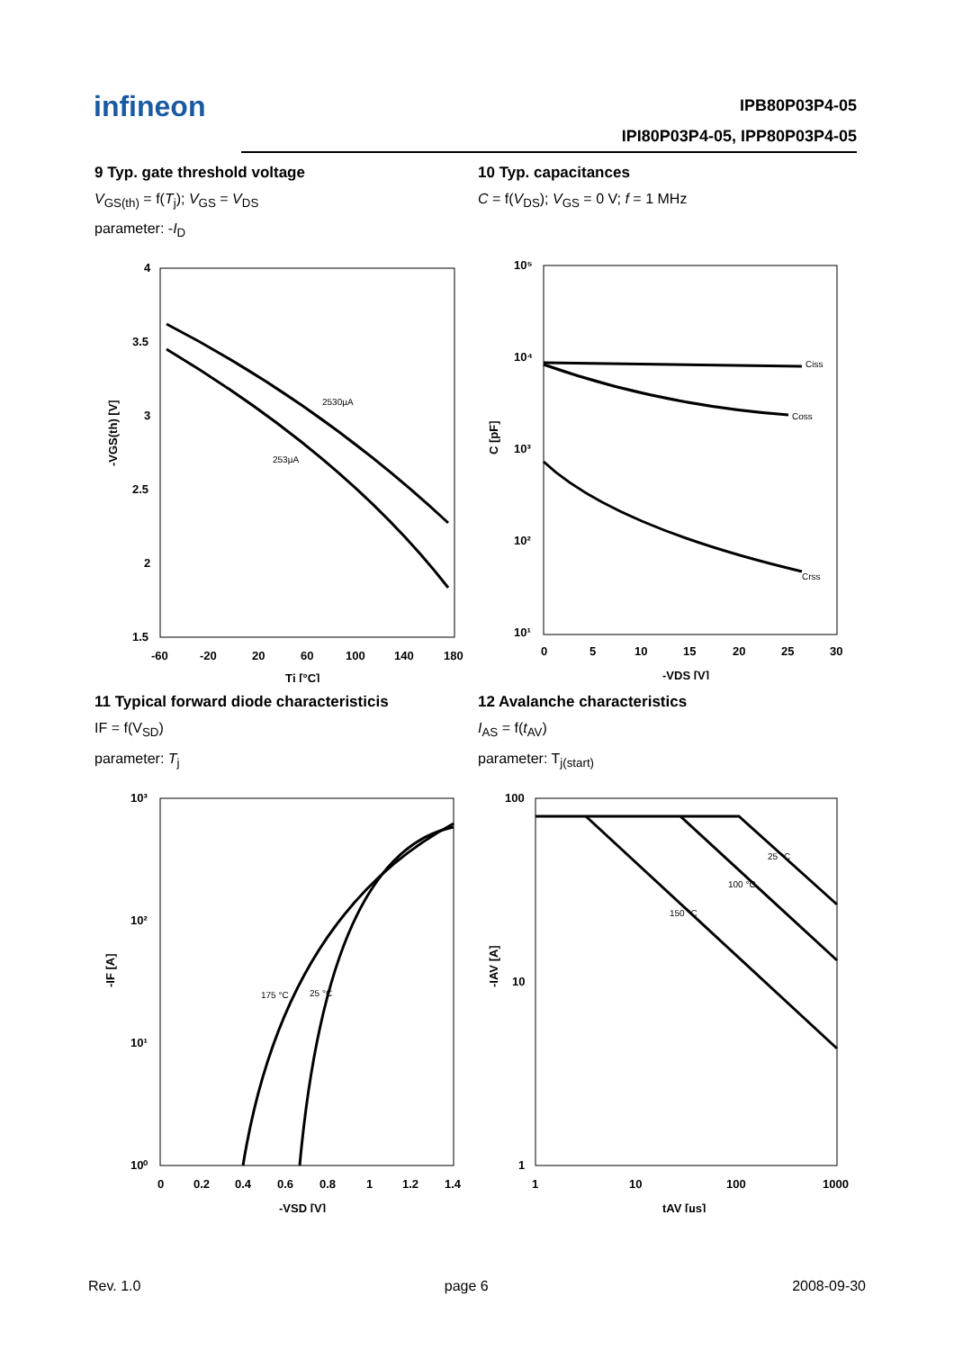infineon
IPB80P03P4-05
IPI80P03P4-05, IPP80P03P4-05
9 Typ. gate threshold voltage
V<sub>GS(th)</sub> = f(T<sub>j</sub>); V<sub>GS</sub> = V<sub>DS</sub>
parameter: -I<sub>D</sub>
4
3.5
3
2.5
2
1.5
-60
-20
20
60
100
140
180
Tj [°C]
-VGS(th) [V]
2530µA
253µA
10 Typ. capacitances
C = f(V<sub>DS</sub>); V<sub>GS</sub> = 0 V; f = 1 MHz
10⁵
10⁴
10³
10²
10¹
0
5
10
15
20
25
30
-VDS [V]
C [pF]
Ciss
Coss
Crss
11 Typical forward diode characteristicis
IF = f(V<sub>SD</sub>)
parameter: T<sub>j</sub>
10³
10²
10¹
10⁰
0
0.2
0.4
0.6
0.8
1
1.2
1.4
-VSD [V]
-IF [A]
175 °C
25 °C
12 Avalanche characteristics
I<sub>AS</sub> = f(t<sub>AV</sub>)
parameter: T<sub>j(start)</sub>
100
10
1
1
10
100
1000
tAV [µs]
-IAV [A]
25 °C
100 °C
150 °C
Rev. 1.0 page 6 2008-09-30